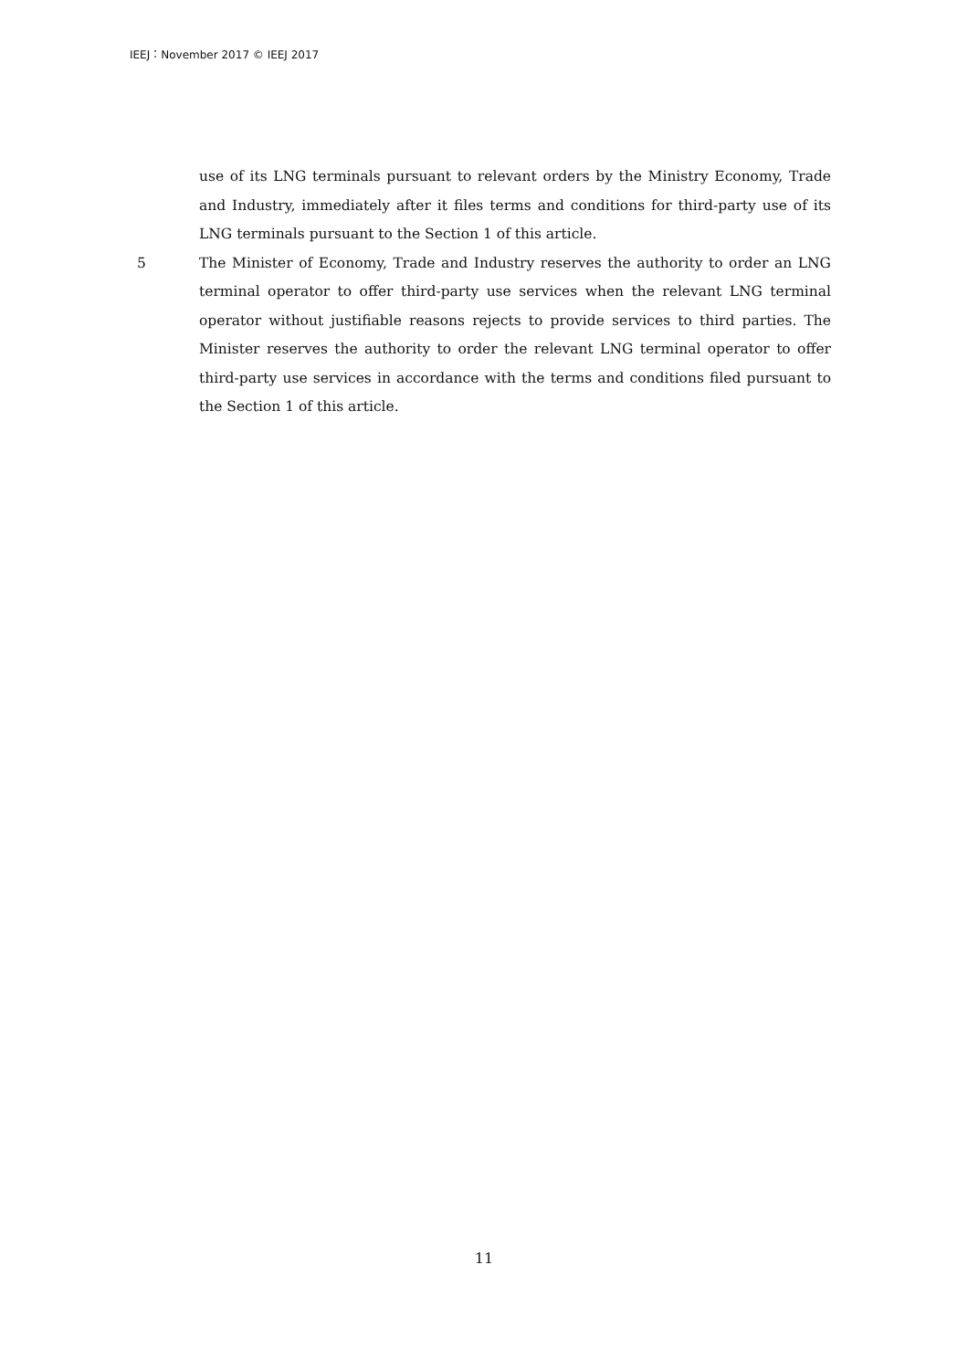IEEJ：November 2017 © IEEJ 2017
use of its LNG terminals pursuant to relevant orders by the Ministry Economy, Trade and Industry, immediately after it files terms and conditions for third-party use of its LNG terminals pursuant to the Section 1 of this article.
5 The Minister of Economy, Trade and Industry reserves the authority to order an LNG terminal operator to offer third-party use services when the relevant LNG terminal operator without justifiable reasons rejects to provide services to third parties. The Minister reserves the authority to order the relevant LNG terminal operator to offer third-party use services in accordance with the terms and conditions filed pursuant to the Section 1 of this article.
11